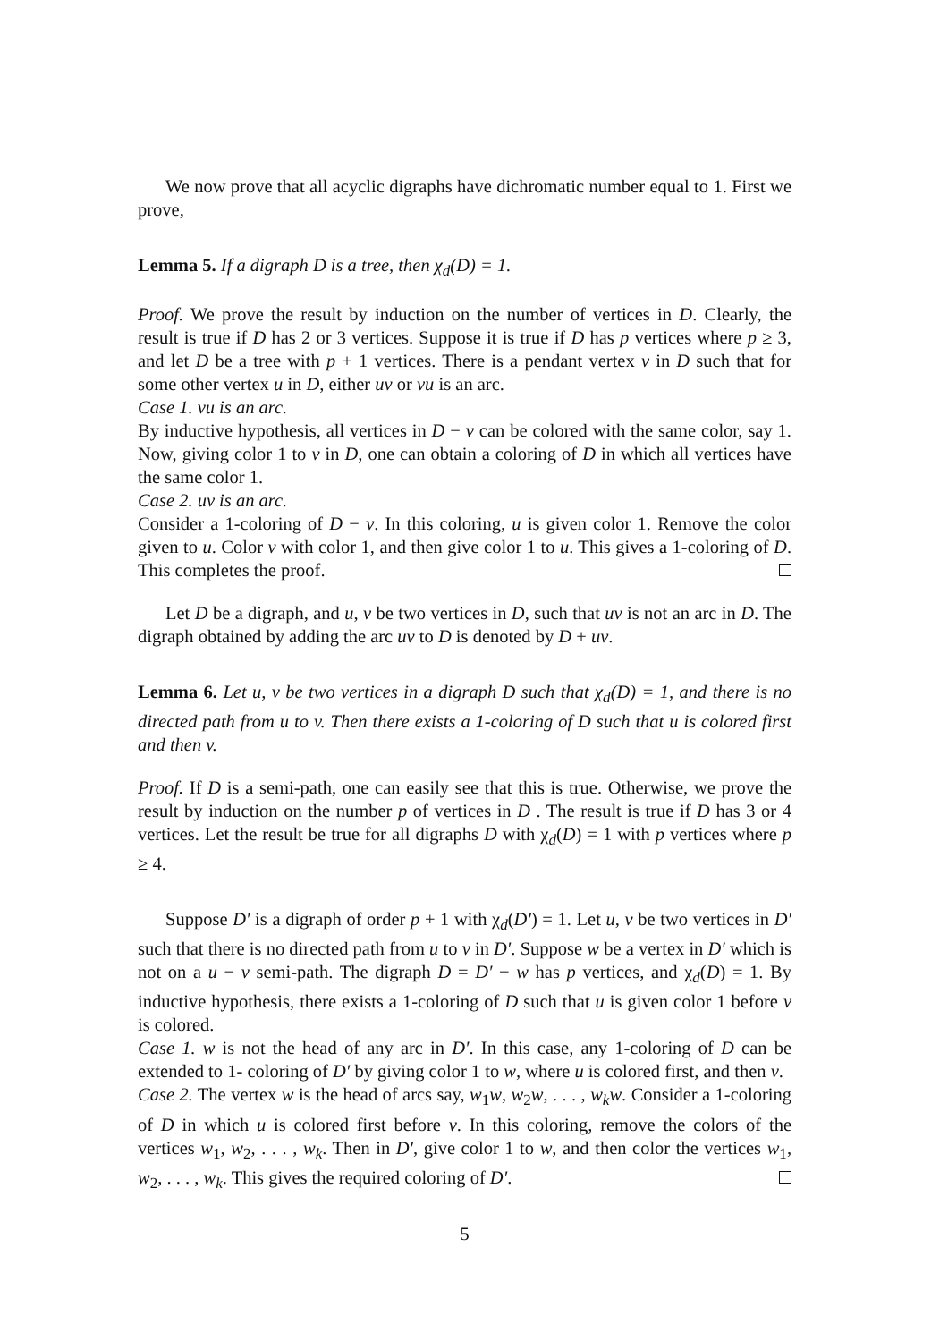We now prove that all acyclic digraphs have dichromatic number equal to 1. First we prove,
Lemma 5. If a digraph D is a tree, then χ<sub>d</sub>(D) = 1.
Proof. We prove the result by induction on the number of vertices in D. Clearly, the result is true if D has 2 or 3 vertices. Suppose it is true if D has p vertices where p ≥ 3, and let D be a tree with p + 1 vertices. There is a pendant vertex v in D such that for some other vertex u in D, either uv or vu is an arc.
Case 1. vu is an arc.
By inductive hypothesis, all vertices in D − v can be colored with the same color, say 1. Now, giving color 1 to v in D, one can obtain a coloring of D in which all vertices have the same color 1.
Case 2. uv is an arc.
Consider a 1-coloring of D − v. In this coloring, u is given color 1. Remove the color given to u. Color v with color 1, and then give color 1 to u. This gives a 1-coloring of D. This completes the proof.
Let D be a digraph, and u, v be two vertices in D, such that uv is not an arc in D. The digraph obtained by adding the arc uv to D is denoted by D + uv.
Lemma 6. Let u, v be two vertices in a digraph D such that χ<sub>d</sub>(D) = 1, and there is no directed path from u to v. Then there exists a 1-coloring of D such that u is colored first and then v.
Proof. If D is a semi-path, one can easily see that this is true. Otherwise, we prove the result by induction on the number p of vertices in D . The result is true if D has 3 or 4 vertices. Let the result be true for all digraphs D with χ<sub>d</sub>(D) = 1 with p vertices where p ≥ 4.
Suppose D′ is a digraph of order p + 1 with χ<sub>d</sub>(D′) = 1. Let u, v be two vertices in D′ such that there is no directed path from u to v in D′. Suppose w be a vertex in D′ which is not on a u − v semi-path. The digraph D = D′ − w has p vertices, and χ<sub>d</sub>(D) = 1. By inductive hypothesis, there exists a 1-coloring of D such that u is given color 1 before v is colored.
Case 1. w is not the head of any arc in D′. In this case, any 1-coloring of D can be extended to 1- coloring of D′ by giving color 1 to w, where u is colored first, and then v.
Case 2. The vertex w is the head of arcs say, w<sub>1</sub>w, w<sub>2</sub>w, . . . , w<sub>k</sub>w. Consider a 1-coloring of D in which u is colored first before v. In this coloring, remove the colors of the vertices w<sub>1</sub>, w<sub>2</sub>, . . . , w<sub>k</sub>. Then in D′, give color 1 to w, and then color the vertices w<sub>1</sub>, w<sub>2</sub>, . . . , w<sub>k</sub>. This gives the required coloring of D′.
5